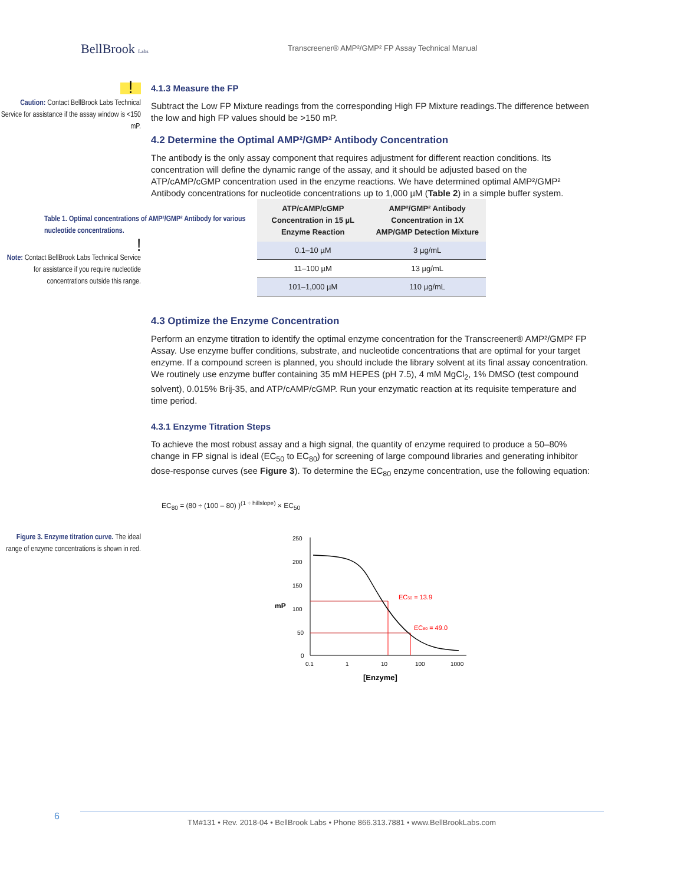BellBrook Labs
Transcreener® AMP²/GMP² FP Assay Technical Manual
!
Caution: Contact BellBrook Labs Technical Service for assistance if the assay window is <150 mP.
4.1.3 Measure the FP
Subtract the Low FP Mixture readings from the corresponding High FP Mixture readings.The difference between the low and high FP values should be >150 mP.
4.2 Determine the Optimal AMP²/GMP² Antibody Concentration
The antibody is the only assay component that requires adjustment for different reaction conditions. Its concentration will define the dynamic range of the assay, and it should be adjusted based on the ATP/cAMP/cGMP concentration used in the enzyme reactions. We have determined optimal AMP²/GMP² Antibody concentrations for nucleotide concentrations up to 1,000 µM (Table 2) in a simple buffer system.
Table 1. Optimal concentrations of AMP²/GMP² Antibody for various nucleotide concentrations.
!
Note: Contact BellBrook Labs Technical Service for assistance if you require nucleotide concentrations outside this range.
| ATP/cAMP/cGMP Concentration in 15 µL Enzyme Reaction | AMP²/GMP² Antibody Concentration in 1X AMP/GMP Detection Mixture |
| --- | --- |
| 0.1–10 µM | 3 µg/mL |
| 11–100 µM | 13 µg/mL |
| 101–1,000 µM | 110 µg/mL |
4.3 Optimize the Enzyme Concentration
Perform an enzyme titration to identify the optimal enzyme concentration for the Transcreener® AMP²/GMP² FP Assay. Use enzyme buffer conditions, substrate, and nucleotide concentrations that are optimal for your target enzyme. If a compound screen is planned, you should include the library solvent at its final assay concentration. We routinely use enzyme buffer containing 35 mM HEPES (pH 7.5), 4 mM MgCl<sub>2</sub>, 1% DMSO (test compound solvent), 0.015% Brij-35, and ATP/cAMP/cGMP. Run your enzymatic reaction at its requisite temperature and time period.
4.3.1 Enzyme Titration Steps
To achieve the most robust assay and a high signal, the quantity of enzyme required to produce a 50–80% change in FP signal is ideal (EC<sub>50</sub> to EC<sub>80</sub>) for screening of large compound libraries and generating inhibitor dose-response curves (see Figure 3). To determine the EC<sub>80</sub> enzyme concentration, use the following equation:
EC<sub>80</sub> = (80 ÷ (100 – 80) )<sup>(1 ÷ hillslope)</sup> × EC<sub>50</sub>
Figure 3. Enzyme titration curve. The ideal range of enzyme concentrations is shown in red.
mP
250
200
150
100
50
0
0.1
1
10
100
1000
[Enzyme]
EC50 = 13.9
EC80 = 49.0
6
TM#131 • Rev. 2018-04 • BellBrook Labs • Phone 866.313.7881 • www.BellBrookLabs.com